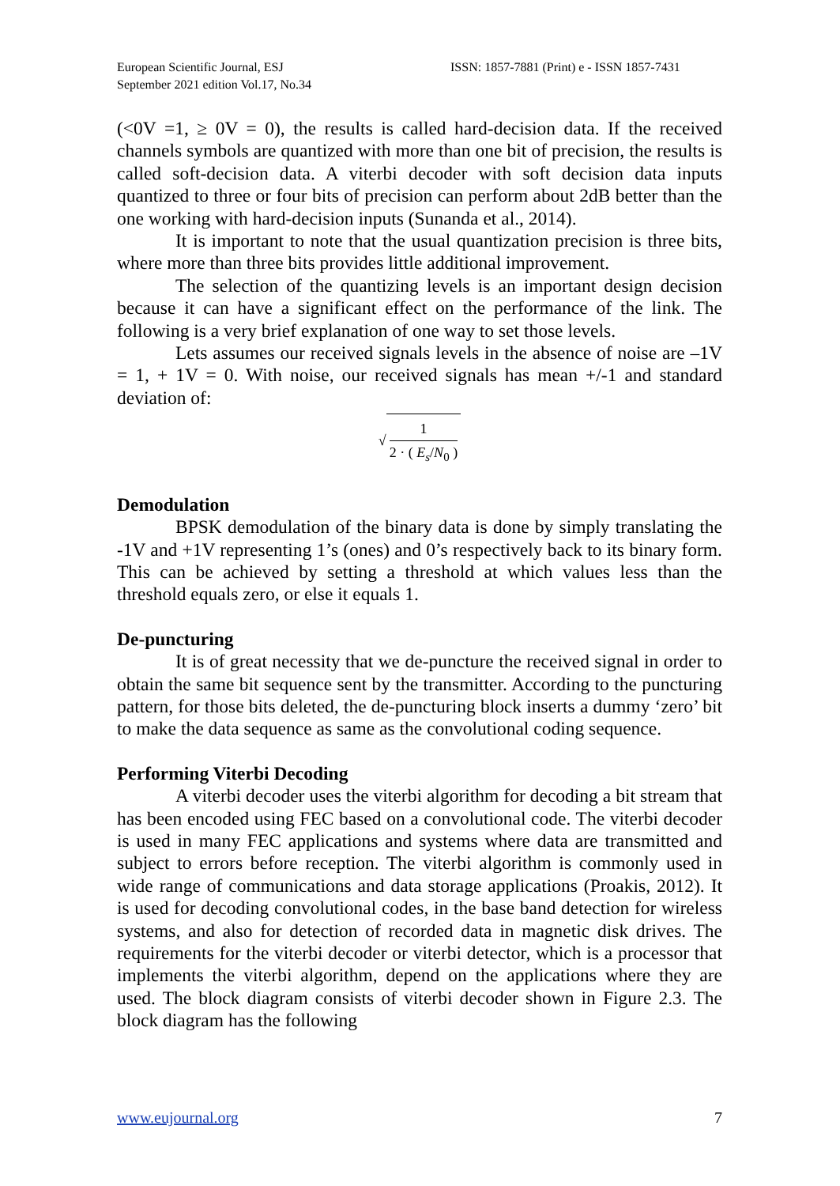European Scientific Journal, ESJ
September 2021 edition Vol.17, No.34
ISSN: 1857-7881 (Print) e - ISSN 1857-7431
(<0V =1, ≥ 0V = 0), the results is called hard-decision data. If the received channels symbols are quantized with more than one bit of precision, the results is called soft-decision data. A viterbi decoder with soft decision data inputs quantized to three or four bits of precision can perform about 2dB better than the one working with hard-decision inputs (Sunanda et al., 2014).
It is important to note that the usual quantization precision is three bits, where more than three bits provides little additional improvement.
The selection of the quantizing levels is an important design decision because it can have a significant effect on the performance of the link. The following is a very brief explanation of one way to set those levels.
Lets assumes our received signals levels in the absence of noise are –1V = 1, + 1V = 0. With noise, our received signals has mean +/-1 and standard deviation of:
√ 1 2 · ( E<sub>s</sub>/N<sub>0</sub> )
Demodulation
BPSK demodulation of the binary data is done by simply translating the -1V and +1V representing 1’s (ones) and 0’s respectively back to its binary form. This can be achieved by setting a threshold at which values less than the threshold equals zero, or else it equals 1.
De-puncturing
It is of great necessity that we de-puncture the received signal in order to obtain the same bit sequence sent by the transmitter. According to the puncturing pattern, for those bits deleted, the de-puncturing block inserts a dummy ‘zero’ bit to make the data sequence as same as the convolutional coding sequence.
Performing Viterbi Decoding
A viterbi decoder uses the viterbi algorithm for decoding a bit stream that has been encoded using FEC based on a convolutional code. The viterbi decoder is used in many FEC applications and systems where data are transmitted and subject to errors before reception. The viterbi algorithm is commonly used in wide range of communications and data storage applications (Proakis, 2012). It is used for decoding convolutional codes, in the base band detection for wireless systems, and also for detection of recorded data in magnetic disk drives. The requirements for the viterbi decoder or viterbi detector, which is a processor that implements the viterbi algorithm, depend on the applications where they are used. The block diagram consists of viterbi decoder shown in Figure 2.3. The block diagram has the following
www.eujournal.org 7